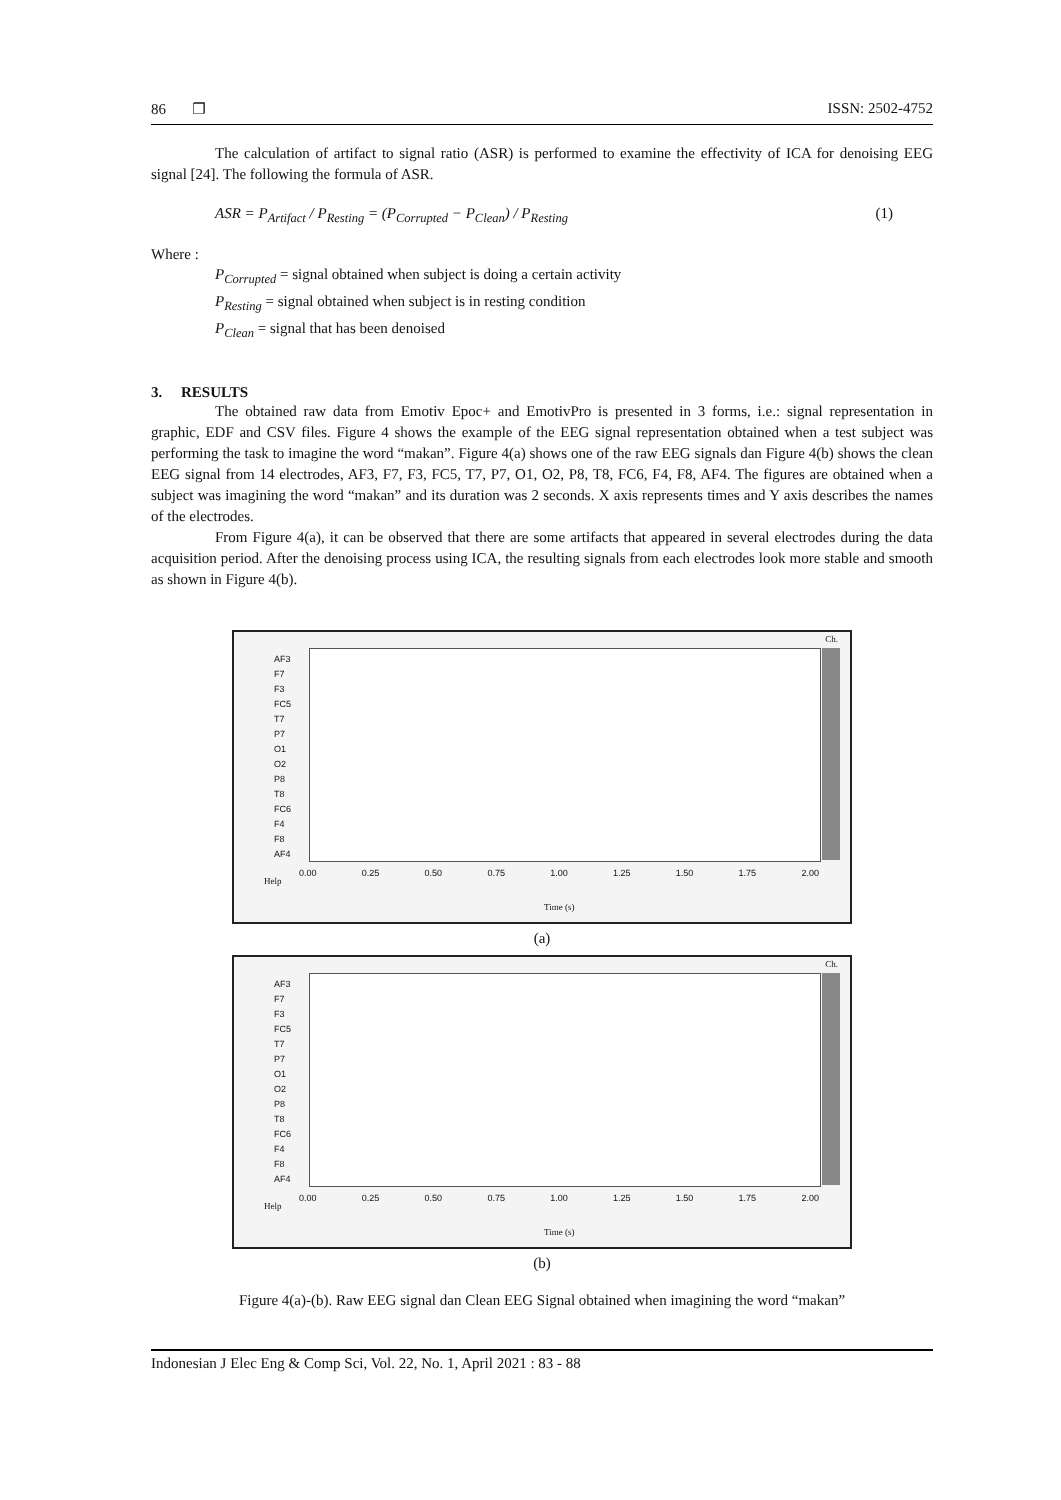86 ❐ ISSN: 2502-4752
The calculation of artifact to signal ratio (ASR) is performed to examine the effectivity of ICA for denoising EEG signal [24]. The following the formula of ASR.
ASR = P<sub>Artifact</sub> / P<sub>Resting</sub> = (P<sub>Corrupted</sub> − P<sub>Clean</sub>) / P<sub>Resting</sub> (1)
Where :
P<sub>Corrupted</sub> = signal obtained when subject is doing a certain activity
P<sub>Resting</sub> = signal obtained when subject is in resting condition
P<sub>Clean</sub> = signal that has been denoised
3. RESULTS
The obtained raw data from Emotiv Epoc+ and EmotivPro is presented in 3 forms, i.e.: signal representation in graphic, EDF and CSV files. Figure 4 shows the example of the EEG signal representation obtained when a test subject was performing the task to imagine the word “makan”. Figure 4(a) shows one of the raw EEG signals dan Figure 4(b) shows the clean EEG signal from 14 electrodes, AF3, F7, F3, FC5, T7, P7, O1, O2, P8, T8, FC6, F4, F8, AF4. The figures are obtained when a subject was imagining the word “makan” and its duration was 2 seconds. X axis represents times and Y axis describes the names of the electrodes.
From Figure 4(a), it can be observed that there are some artifacts that appeared in several electrodes during the data acquisition period. After the denoising process using ICA, the resulting signals from each electrodes look more stable and smooth as shown in Figure 4(b).
AF3
F7
F3
FC5
T7
P7
O1
O2
P8
T8
FC6
F4
F8
AF4
Ch.
0.00 0.25 0.50 0.75 1.00 1.25 1.50 1.75 2.00
Help
Time (s)
(a)
AF3
F7
F3
FC5
T7
P7
O1
O2
P8
T8
FC6
F4
F8
AF4
Ch.
0.00 0.25 0.50 0.75 1.00 1.25 1.50 1.75 2.00
Help
Time (s)
(b)
Figure 4(a)-(b). Raw EEG signal dan Clean EEG Signal obtained when imagining the word “makan”
Indonesian J Elec Eng & Comp Sci, Vol. 22, No. 1, April 2021 : 83 - 88